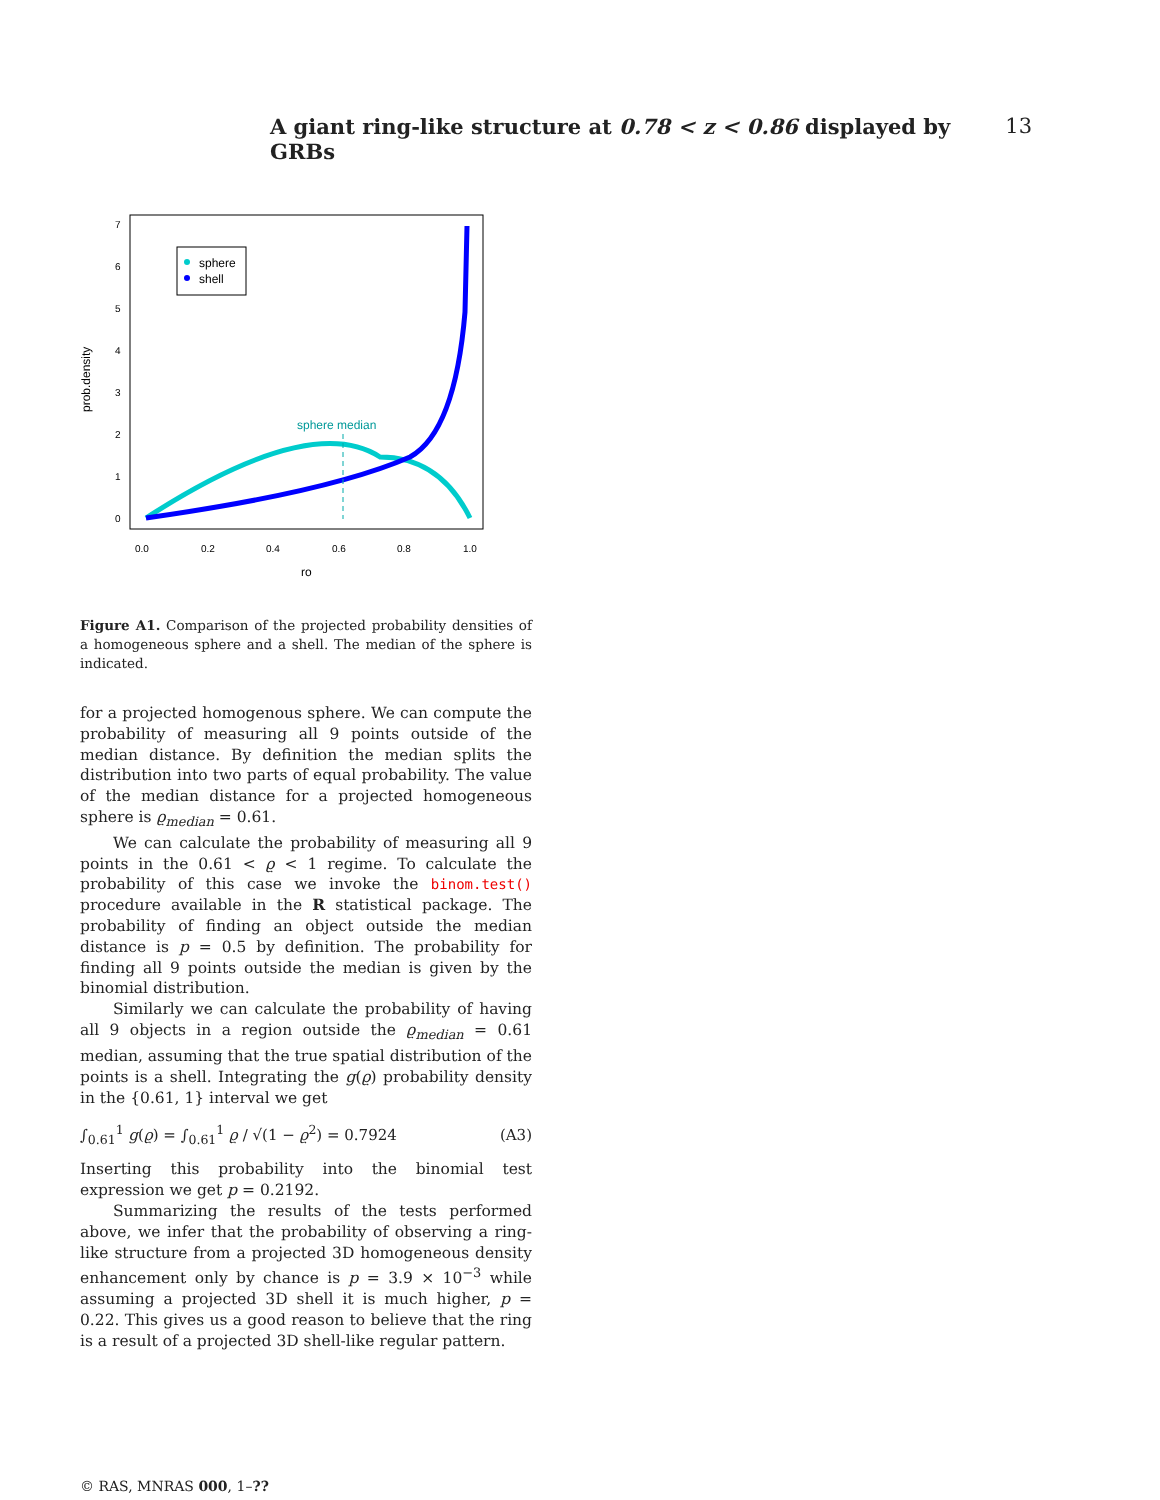A giant ring-like structure at 0.78 < z < 0.86 displayed by GRBs 13
prob.density
ro
0.0
0.2
0.4
0.6
0.8
1.0
0
1
2
3
4
5
6
7
sphere
shell
sphere median
Figure A1. Comparison of the projected probability densities of a homogeneous sphere and a shell. The median of the sphere is indicated.
for a projected homogenous sphere. We can compute the probability of measuring all 9 points outside of the median distance. By definition the median splits the distribution into two parts of equal probability. The value of the median distance for a projected homogeneous sphere is ϱ<sub>median</sub> = 0.61.
We can calculate the probability of measuring all 9 points in the 0.61 < ϱ < 1 regime. To calculate the probability of this case we invoke the binom.test() procedure available in the R statistical package. The probability of finding an object outside the median distance is p = 0.5 by definition. The probability for finding all 9 points outside the median is given by the binomial distribution.
Similarly we can calculate the probability of having all 9 objects in a region outside the ϱ<sub>median</sub> = 0.61 median, assuming that the true spatial distribution of the points is a shell. Integrating the g(ϱ) probability density in the {0.61, 1} interval we get
∫<sub>0.61</sub><sup>1</sup> g(ϱ) = ∫<sub>0.61</sub><sup>1</sup> ϱ / √(1 − ϱ<sup>2</sup>) = 0.7924 (A3)
Inserting this probability into the binomial test expression we get p = 0.2192.
Summarizing the results of the tests performed above, we infer that the probability of observing a ring-like structure from a projected 3D homogeneous density enhancement only by chance is p = 3.9 × 10<sup>−3</sup> while assuming a projected 3D shell it is much higher, p = 0.22. This gives us a good reason to believe that the ring is a result of a projected 3D shell-like regular pattern.
© RAS, MNRAS 000, 1–??